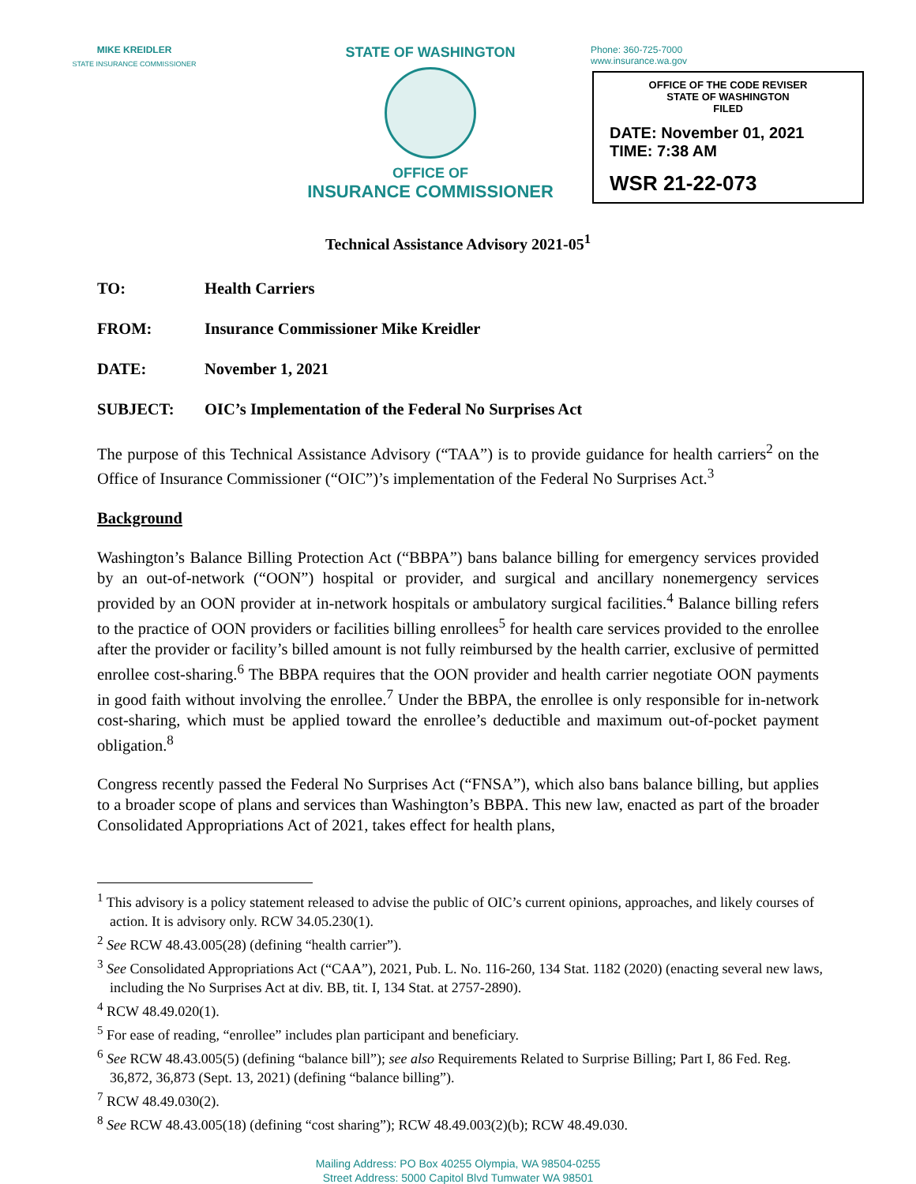MIKE KREIDLER
STATE INSURANCE COMMISSIONER
STATE OF WASHINGTON
OFFICE OF
INSURANCE COMMISSIONER
Phone: 360-725-7000
www.insurance.wa.gov
OFFICE OF THE CODE REVISER
STATE OF WASHINGTON
FILED
DATE: November 01, 2021
TIME: 7:38 AM
WSR 21-22-073
Technical Assistance Advisory 2021-05<sup>1</sup>
TO: Health Carriers
FROM: Insurance Commissioner Mike Kreidler
DATE: November 1, 2021
SUBJECT: OIC’s Implementation of the Federal No Surprises Act
The purpose of this Technical Assistance Advisory (“TAA”) is to provide guidance for health carriers<sup>2</sup> on the Office of Insurance Commissioner (“OIC”)’s implementation of the Federal No Surprises Act.<sup>3</sup>
Background
Washington’s Balance Billing Protection Act (“BBPA”) bans balance billing for emergency services provided by an out-of-network (“OON”) hospital or provider, and surgical and ancillary nonemergency services provided by an OON provider at in-network hospitals or ambulatory surgical facilities.<sup>4</sup> Balance billing refers to the practice of OON providers or facilities billing enrollees<sup>5</sup> for health care services provided to the enrollee after the provider or facility’s billed amount is not fully reimbursed by the health carrier, exclusive of permitted enrollee cost-sharing.<sup>6</sup> The BBPA requires that the OON provider and health carrier negotiate OON payments in good faith without involving the enrollee.<sup>7</sup> Under the BBPA, the enrollee is only responsible for in-network cost-sharing, which must be applied toward the enrollee’s deductible and maximum out-of-pocket payment obligation.<sup>8</sup>
Congress recently passed the Federal No Surprises Act (“FNSA”), which also bans balance billing, but applies to a broader scope of plans and services than Washington’s BBPA. This new law, enacted as part of the broader Consolidated Appropriations Act of 2021, takes effect for health plans,
<sup>1</sup> This advisory is a policy statement released to advise the public of OIC’s current opinions, approaches, and likely courses of action. It is advisory only. RCW 34.05.230(1).
<sup>2</sup> See RCW 48.43.005(28) (defining “health carrier”).
<sup>3</sup> See Consolidated Appropriations Act (“CAA”), 2021, Pub. L. No. 116-260, 134 Stat. 1182 (2020) (enacting several new laws, including the No Surprises Act at div. BB, tit. I, 134 Stat. at 2757-2890).
<sup>4</sup> RCW 48.49.020(1).
<sup>5</sup> For ease of reading, “enrollee” includes plan participant and beneficiary.
<sup>6</sup> See RCW 48.43.005(5) (defining “balance bill”); see also Requirements Related to Surprise Billing; Part I, 86 Fed. Reg. 36,872, 36,873 (Sept. 13, 2021) (defining “balance billing”).
<sup>7</sup> RCW 48.49.030(2).
<sup>8</sup> See RCW 48.43.005(18) (defining “cost sharing”); RCW 48.49.003(2)(b); RCW 48.49.030.
Mailing Address: PO Box 40255 Olympia, WA 98504-0255
Street Address: 5000 Capitol Blvd Tumwater WA 98501